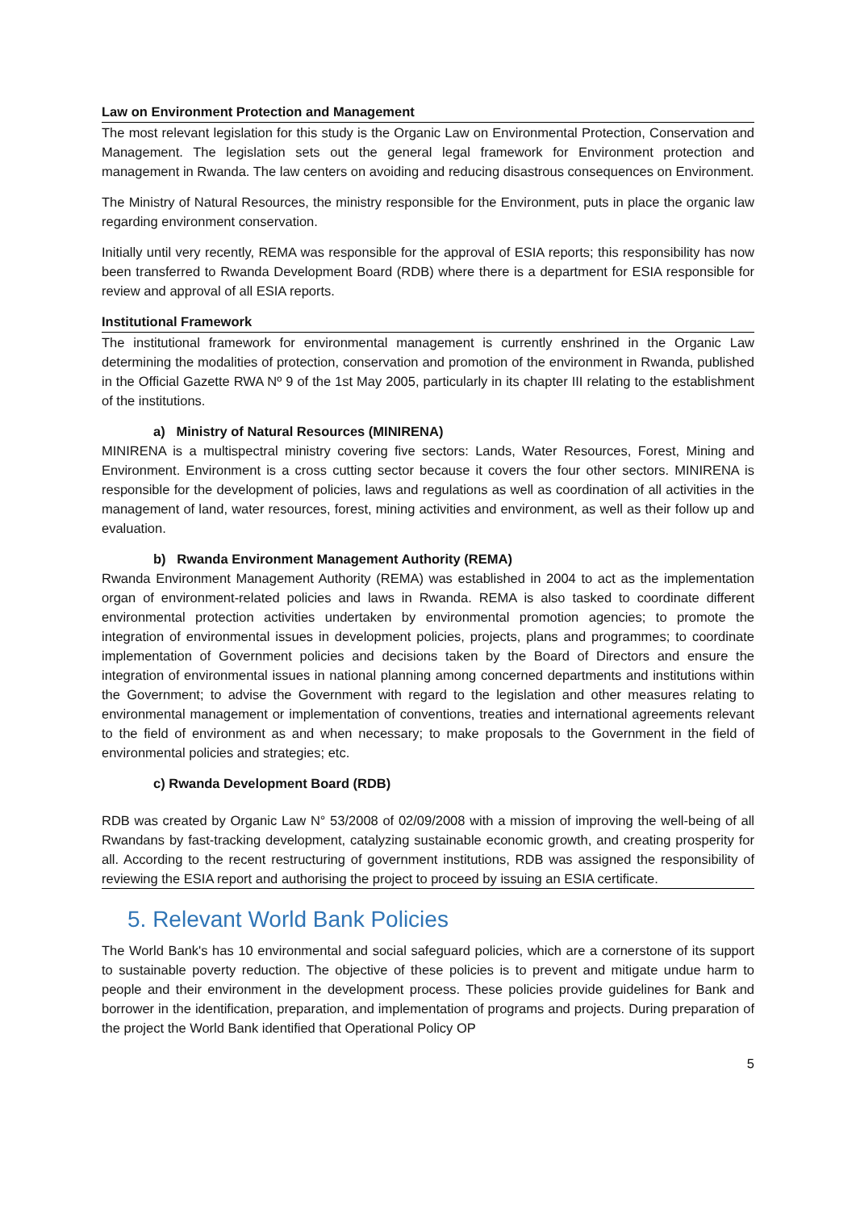Law on Environment Protection and Management
The most relevant legislation for this study is the Organic Law on Environmental Protection, Conservation and Management. The legislation sets out the general legal framework for Environment protection and management in Rwanda. The law centers on avoiding and reducing disastrous consequences on Environment.
The Ministry of Natural Resources, the ministry responsible for the Environment, puts in place the organic law regarding environment conservation.
Initially until very recently, REMA was responsible for the approval of ESIA reports; this responsibility has now been transferred to Rwanda Development Board (RDB) where there is a department for ESIA responsible for review and approval of all ESIA reports.
Institutional Framework
The institutional framework for environmental management is currently enshrined in the Organic Law determining the modalities of protection, conservation and promotion of the environment in Rwanda, published in the Official Gazette RWA Nº 9 of the 1st May 2005, particularly in its chapter III relating to the establishment of the institutions.
a) Ministry of Natural Resources (MINIRENA)
MINIRENA is a multispectral ministry covering five sectors: Lands, Water Resources, Forest, Mining and Environment. Environment is a cross cutting sector because it covers the four other sectors. MINIRENA is responsible for the development of policies, laws and regulations as well as coordination of all activities in the management of land, water resources, forest, mining activities and environment, as well as their follow up and evaluation.
b) Rwanda Environment Management Authority (REMA)
Rwanda Environment Management Authority (REMA) was established in 2004 to act as the implementation organ of environment-related policies and laws in Rwanda. REMA is also tasked to coordinate different environmental protection activities undertaken by environmental promotion agencies; to promote the integration of environmental issues in development policies, projects, plans and programmes; to coordinate implementation of Government policies and decisions taken by the Board of Directors and ensure the integration of environmental issues in national planning among concerned departments and institutions within the Government; to advise the Government with regard to the legislation and other measures relating to environmental management or implementation of conventions, treaties and international agreements relevant to the field of environment as and when necessary; to make proposals to the Government in the field of environmental policies and strategies; etc.
c) Rwanda Development Board (RDB)
RDB was created by Organic Law N° 53/2008 of 02/09/2008 with a mission of improving the well-being of all Rwandans by fast-tracking development, catalyzing sustainable economic growth, and creating prosperity for all. According to the recent restructuring of government institutions, RDB was assigned the responsibility of reviewing the ESIA report and authorising the project to proceed by issuing an ESIA certificate.
5. Relevant World Bank Policies
The World Bank's has 10 environmental and social safeguard policies, which are a cornerstone of its support to sustainable poverty reduction. The objective of these policies is to prevent and mitigate undue harm to people and their environment in the development process. These policies provide guidelines for Bank and borrower in the identification, preparation, and implementation of programs and projects. During preparation of the project the World Bank identified that Operational Policy OP
5